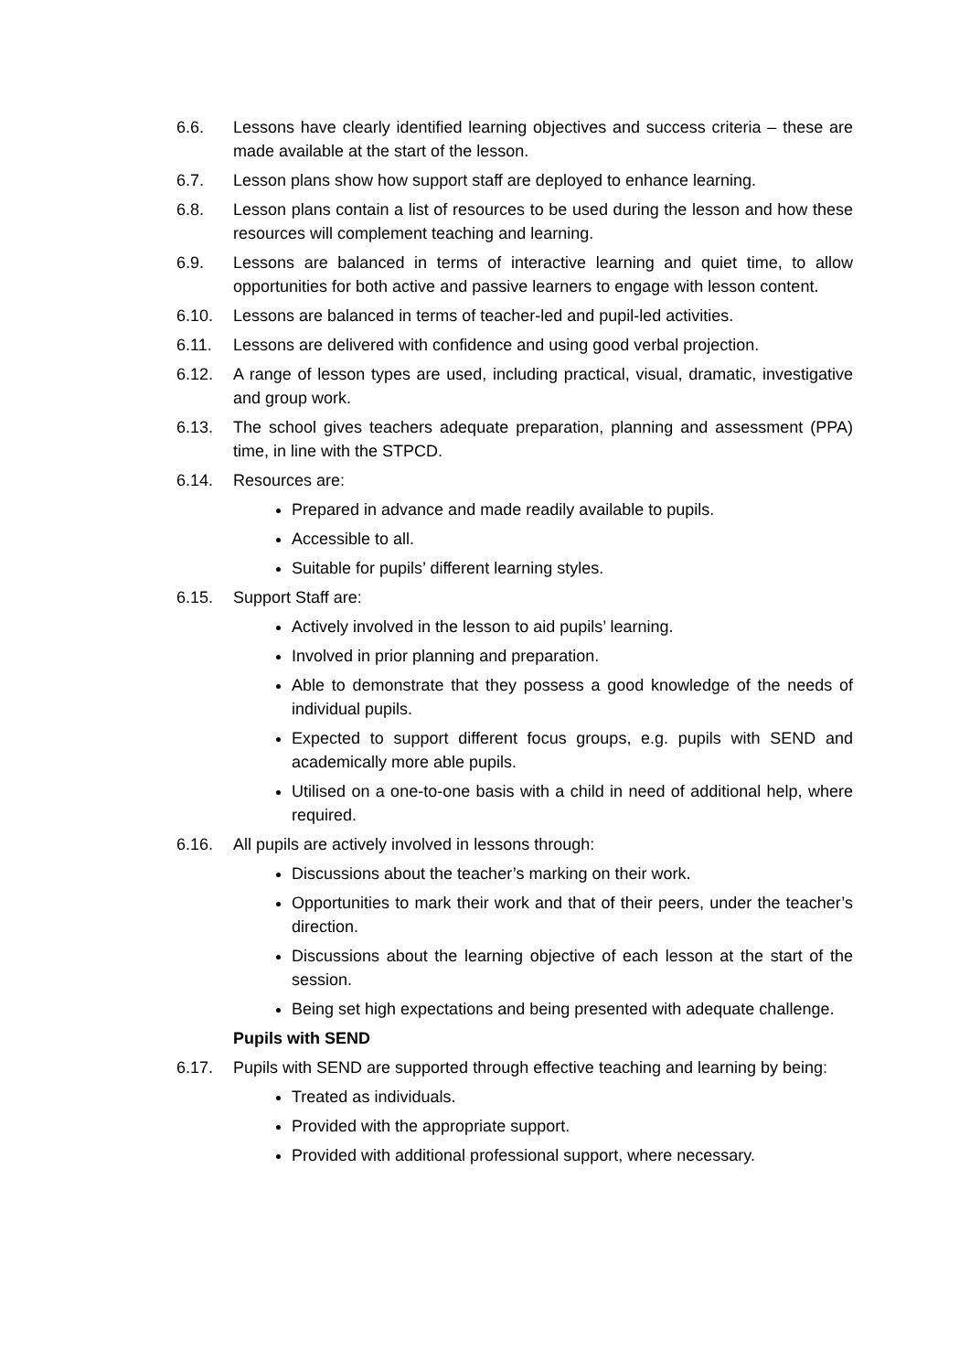6.6. Lessons have clearly identified learning objectives and success criteria – these are made available at the start of the lesson.
6.7. Lesson plans show how support staff are deployed to enhance learning.
6.8. Lesson plans contain a list of resources to be used during the lesson and how these resources will complement teaching and learning.
6.9. Lessons are balanced in terms of interactive learning and quiet time, to allow opportunities for both active and passive learners to engage with lesson content.
6.10. Lessons are balanced in terms of teacher-led and pupil-led activities.
6.11. Lessons are delivered with confidence and using good verbal projection.
6.12. A range of lesson types are used, including practical, visual, dramatic, investigative and group work.
6.13. The school gives teachers adequate preparation, planning and assessment (PPA) time, in line with the STPCD.
6.14. Resources are:
Prepared in advance and made readily available to pupils.
Accessible to all.
Suitable for pupils’ different learning styles.
6.15. Support Staff are:
Actively involved in the lesson to aid pupils’ learning.
Involved in prior planning and preparation.
Able to demonstrate that they possess a good knowledge of the needs of individual pupils.
Expected to support different focus groups, e.g. pupils with SEND and academically more able pupils.
Utilised on a one-to-one basis with a child in need of additional help, where required.
6.16. All pupils are actively involved in lessons through:
Discussions about the teacher’s marking on their work.
Opportunities to mark their work and that of their peers, under the teacher’s direction.
Discussions about the learning objective of each lesson at the start of the session.
Being set high expectations and being presented with adequate challenge.
Pupils with SEND
6.17. Pupils with SEND are supported through effective teaching and learning by being:
Treated as individuals.
Provided with the appropriate support.
Provided with additional professional support, where necessary.